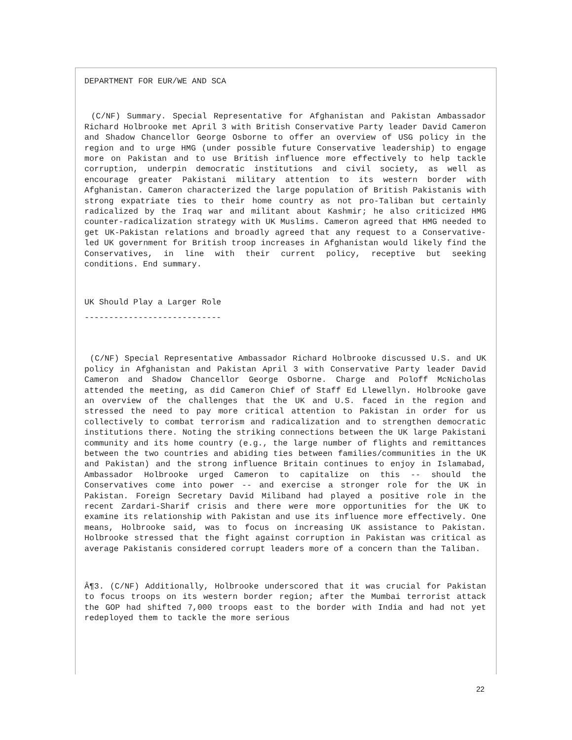DEPARTMENT FOR EUR/WE AND SCA
(C/NF) Summary. Special Representative for Afghanistan and Pakistan Ambassador Richard Holbrooke met April 3 with British Conservative Party leader David Cameron and Shadow Chancellor George Osborne to offer an overview of USG policy in the region and to urge HMG (under possible future Conservative leadership) to engage more on Pakistan and to use British influence more effectively to help tackle corruption, underpin democratic institutions and civil society, as well as encourage greater Pakistani military attention to its western border with Afghanistan. Cameron characterized the large population of British Pakistanis with strong expatriate ties to their home country as not pro-Taliban but certainly radicalized by the Iraq war and militant about Kashmir; he also criticized HMG counter-radicalization strategy with UK Muslims. Cameron agreed that HMG needed to get UK-Pakistan relations and broadly agreed that any request to a Conservative-led UK government for British troop increases in Afghanistan would likely find the Conservatives, in line with their current policy, receptive but seeking conditions. End summary.
UK Should Play a Larger Role
----------------------------
(C/NF) Special Representative Ambassador Richard Holbrooke discussed U.S. and UK policy in Afghanistan and Pakistan April 3 with Conservative Party leader David Cameron and Shadow Chancellor George Osborne. Charge and Poloff McNicholas attended the meeting, as did Cameron Chief of Staff Ed Llewellyn. Holbrooke gave an overview of the challenges that the UK and U.S. faced in the region and stressed the need to pay more critical attention to Pakistan in order for us collectively to combat terrorism and radicalization and to strengthen democratic institutions there. Noting the striking connections between the UK large Pakistani community and its home country (e.g., the large number of flights and remittances between the two countries and abiding ties between families/communities in the UK and Pakistan) and the strong influence Britain continues to enjoy in Islamabad, Ambassador Holbrooke urged Cameron to capitalize on this -- should the Conservatives come into power -- and exercise a stronger role for the UK in Pakistan. Foreign Secretary David Miliband had played a positive role in the recent Zardari-Sharif crisis and there were more opportunities for the UK to examine its relationship with Pakistan and use its influence more effectively. One means, Holbrooke said, was to focus on increasing UK assistance to Pakistan. Holbrooke stressed that the fight against corruption in Pakistan was critical as average Pakistanis considered corrupt leaders more of a concern than the Taliban.
Â¶3. (C/NF) Additionally, Holbrooke underscored that it was crucial for Pakistan to focus troops on its western border region; after the Mumbai terrorist attack the GOP had shifted 7,000 troops east to the border with India and had not yet redeployed them to tackle the more serious
22